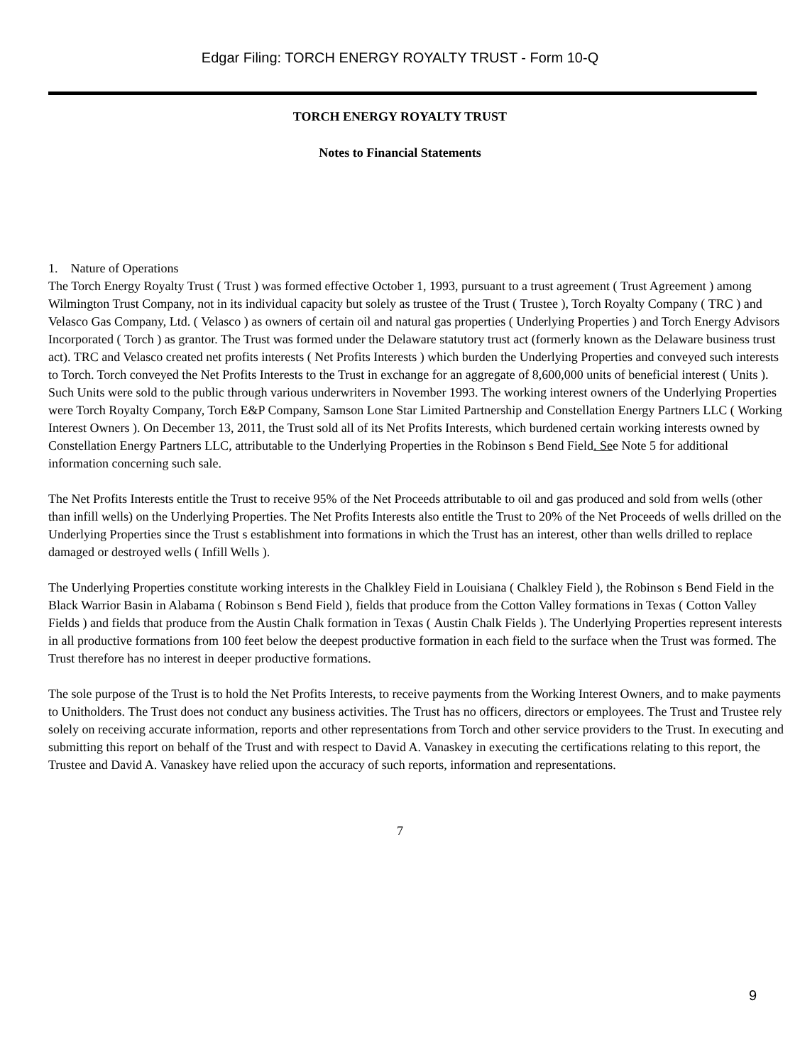Edgar Filing: TORCH ENERGY ROYALTY TRUST - Form 10-Q
TORCH ENERGY ROYALTY TRUST
Notes to Financial Statements
1. Nature of Operations
The Torch Energy Royalty Trust ( Trust ) was formed effective October 1, 1993, pursuant to a trust agreement ( Trust Agreement ) among Wilmington Trust Company, not in its individual capacity but solely as trustee of the Trust ( Trustee ), Torch Royalty Company ( TRC ) and Velasco Gas Company, Ltd. ( Velasco ) as owners of certain oil and natural gas properties ( Underlying Properties ) and Torch Energy Advisors Incorporated ( Torch ) as grantor. The Trust was formed under the Delaware statutory trust act (formerly known as the Delaware business trust act). TRC and Velasco created net profits interests ( Net Profits Interests ) which burden the Underlying Properties and conveyed such interests to Torch. Torch conveyed the Net Profits Interests to the Trust in exchange for an aggregate of 8,600,000 units of beneficial interest ( Units ). Such Units were sold to the public through various underwriters in November 1993. The working interest owners of the Underlying Properties were Torch Royalty Company, Torch E&P Company, Samson Lone Star Limited Partnership and Constellation Energy Partners LLC ( Working Interest Owners ). On December 13, 2011, the Trust sold all of its Net Profits Interests, which burdened certain working interests owned by Constellation Energy Partners LLC, attributable to the Underlying Properties in the Robinson s Bend Field. See Note 5 for additional information concerning such sale.
The Net Profits Interests entitle the Trust to receive 95% of the Net Proceeds attributable to oil and gas produced and sold from wells (other than infill wells) on the Underlying Properties. The Net Profits Interests also entitle the Trust to 20% of the Net Proceeds of wells drilled on the Underlying Properties since the Trust s establishment into formations in which the Trust has an interest, other than wells drilled to replace damaged or destroyed wells ( Infill Wells ).
The Underlying Properties constitute working interests in the Chalkley Field in Louisiana ( Chalkley Field ), the Robinson s Bend Field in the Black Warrior Basin in Alabama ( Robinson s Bend Field ), fields that produce from the Cotton Valley formations in Texas ( Cotton Valley Fields ) and fields that produce from the Austin Chalk formation in Texas ( Austin Chalk Fields ). The Underlying Properties represent interests in all productive formations from 100 feet below the deepest productive formation in each field to the surface when the Trust was formed. The Trust therefore has no interest in deeper productive formations.
The sole purpose of the Trust is to hold the Net Profits Interests, to receive payments from the Working Interest Owners, and to make payments to Unitholders. The Trust does not conduct any business activities. The Trust has no officers, directors or employees. The Trust and Trustee rely solely on receiving accurate information, reports and other representations from Torch and other service providers to the Trust. In executing and submitting this report on behalf of the Trust and with respect to David A. Vanaskey in executing the certifications relating to this report, the Trustee and David A. Vanaskey have relied upon the accuracy of such reports, information and representations.
7
9